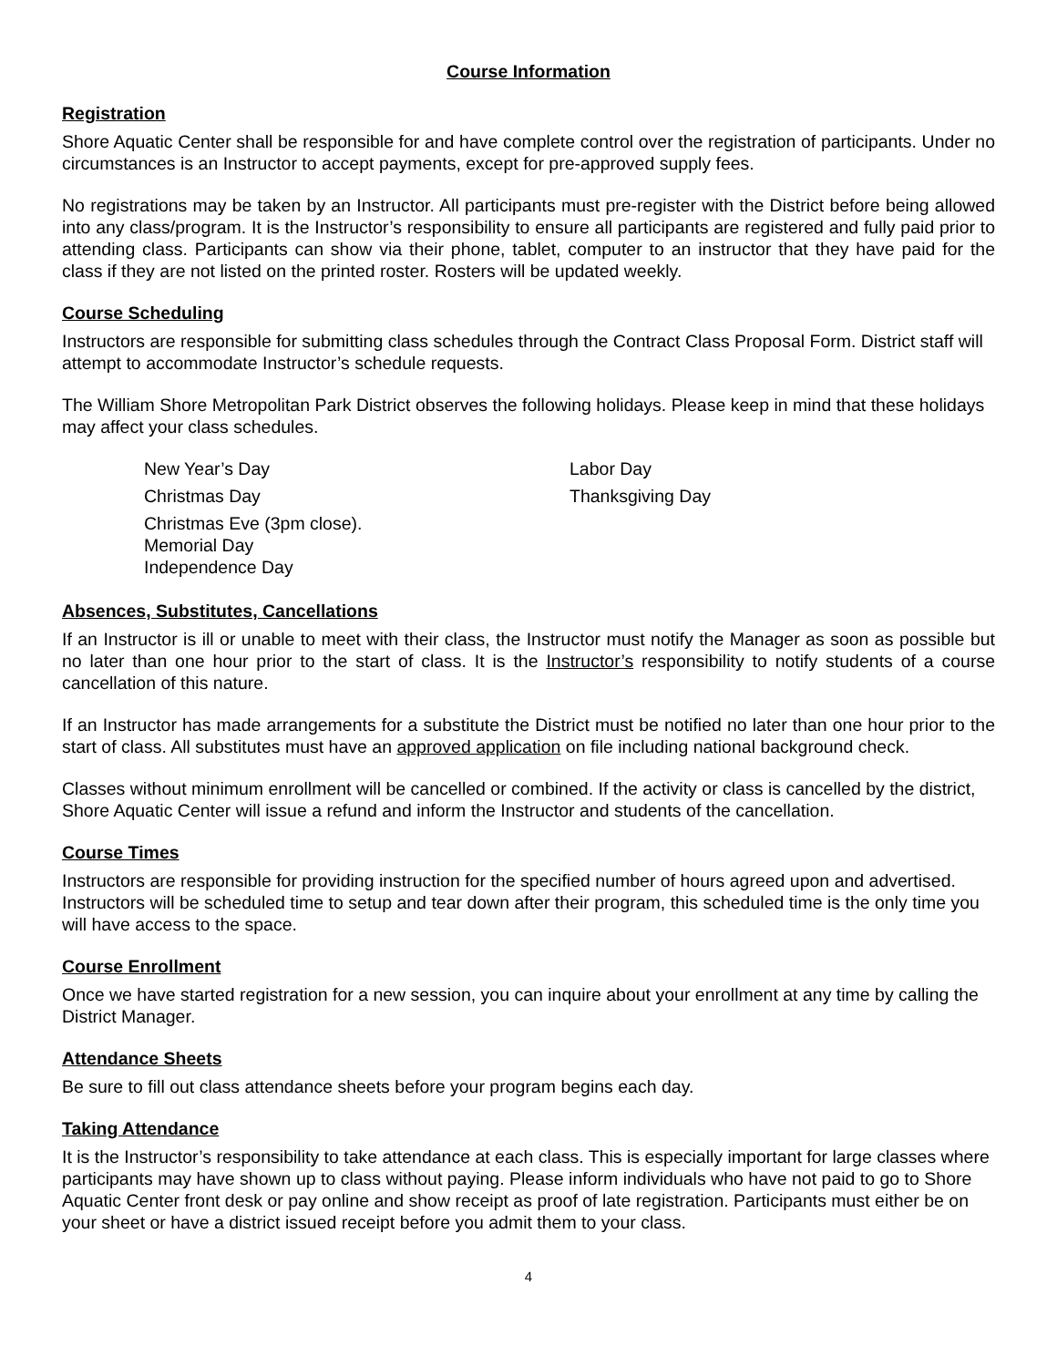Course Information
Registration
Shore Aquatic Center shall be responsible for and have complete control over the registration of participants. Under no circumstances is an Instructor to accept payments, except for pre-approved supply fees.
No registrations may be taken by an Instructor. All participants must pre-register with the District before being allowed into any class/program. It is the Instructor’s responsibility to ensure all participants are registered and fully paid prior to attending class. Participants can show via their phone, tablet, computer to an instructor that they have paid for the class if they are not listed on the printed roster. Rosters will be updated weekly.
Course Scheduling
Instructors are responsible for submitting class schedules through the Contract Class Proposal Form. District staff will attempt to accommodate Instructor’s schedule requests.
The William Shore Metropolitan Park District observes the following holidays. Please keep in mind that these holidays may affect your class schedules.
New Year’s Day
Christmas Day
Christmas Eve (3pm close).
Memorial Day
Independence Day
Labor Day
Thanksgiving Day
Absences, Substitutes, Cancellations
If an Instructor is ill or unable to meet with their class, the Instructor must notify the Manager as soon as possible but no later than one hour prior to the start of class. It is the Instructor’s responsibility to notify students of a course cancellation of this nature.
If an Instructor has made arrangements for a substitute the District must be notified no later than one hour prior to the start of class. All substitutes must have an approved application on file including national background check.
Classes without minimum enrollment will be cancelled or combined. If the activity or class is cancelled by the district, Shore Aquatic Center will issue a refund and inform the Instructor and students of the cancellation.
Course Times
Instructors are responsible for providing instruction for the specified number of hours agreed upon and advertised. Instructors will be scheduled time to setup and tear down after their program, this scheduled time is the only time you will have access to the space.
Course Enrollment
Once we have started registration for a new session, you can inquire about your enrollment at any time by calling the District Manager.
Attendance Sheets
Be sure to fill out class attendance sheets before your program begins each day.
Taking Attendance
It is the Instructor’s responsibility to take attendance at each class. This is especially important for large classes where participants may have shown up to class without paying. Please inform individuals who have not paid to go to Shore Aquatic Center front desk or pay online and show receipt as proof of late registration. Participants must either be on your sheet or have a district issued receipt before you admit them to your class.
4